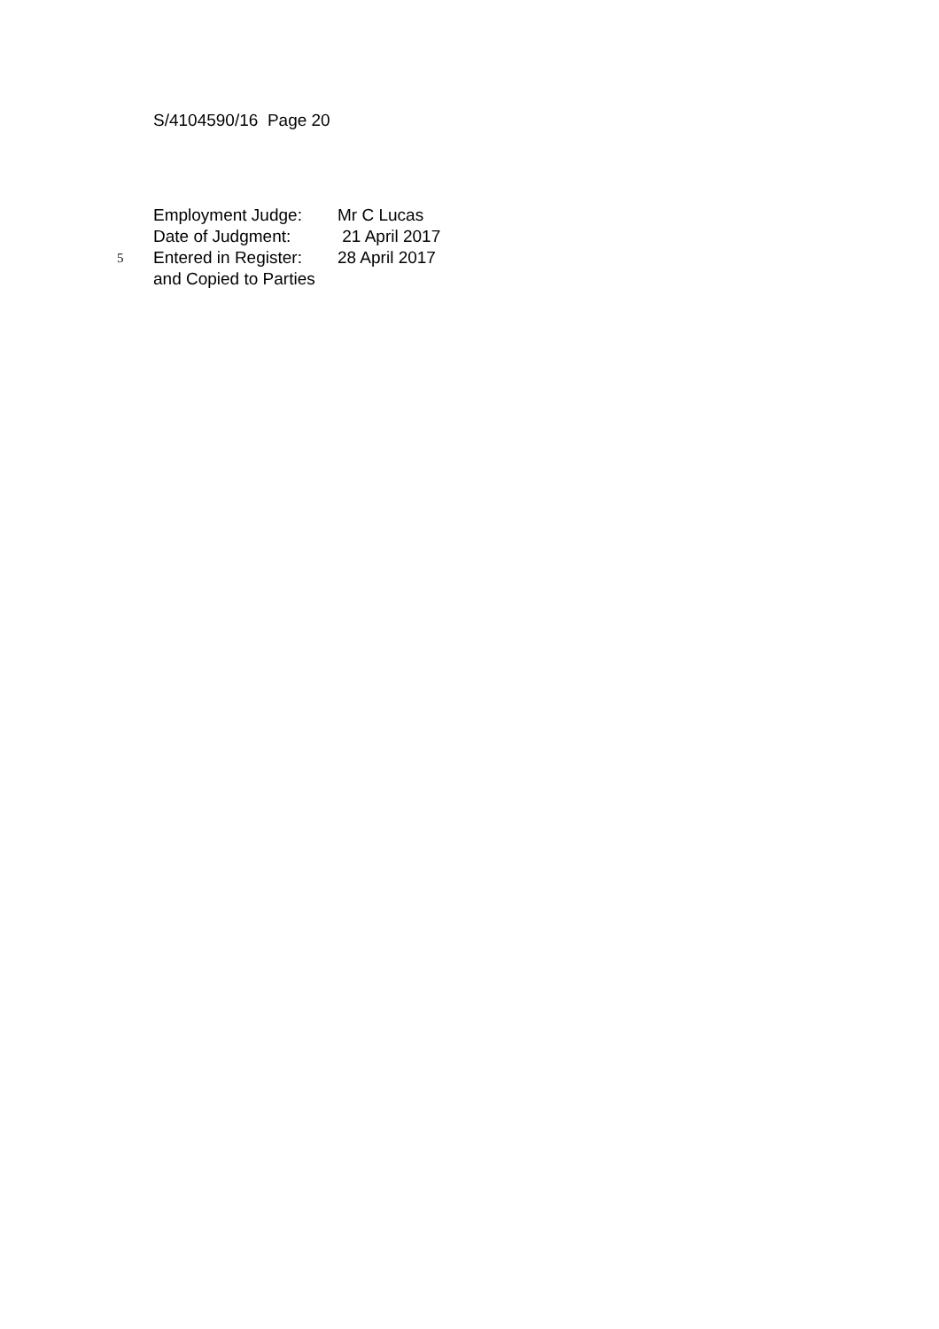S/4104590/16 Page 20
Employment Judge: Mr C Lucas
Date of Judgment: 21 April 2017
5 Entered in Register: 28 April 2017
and Copied to Parties